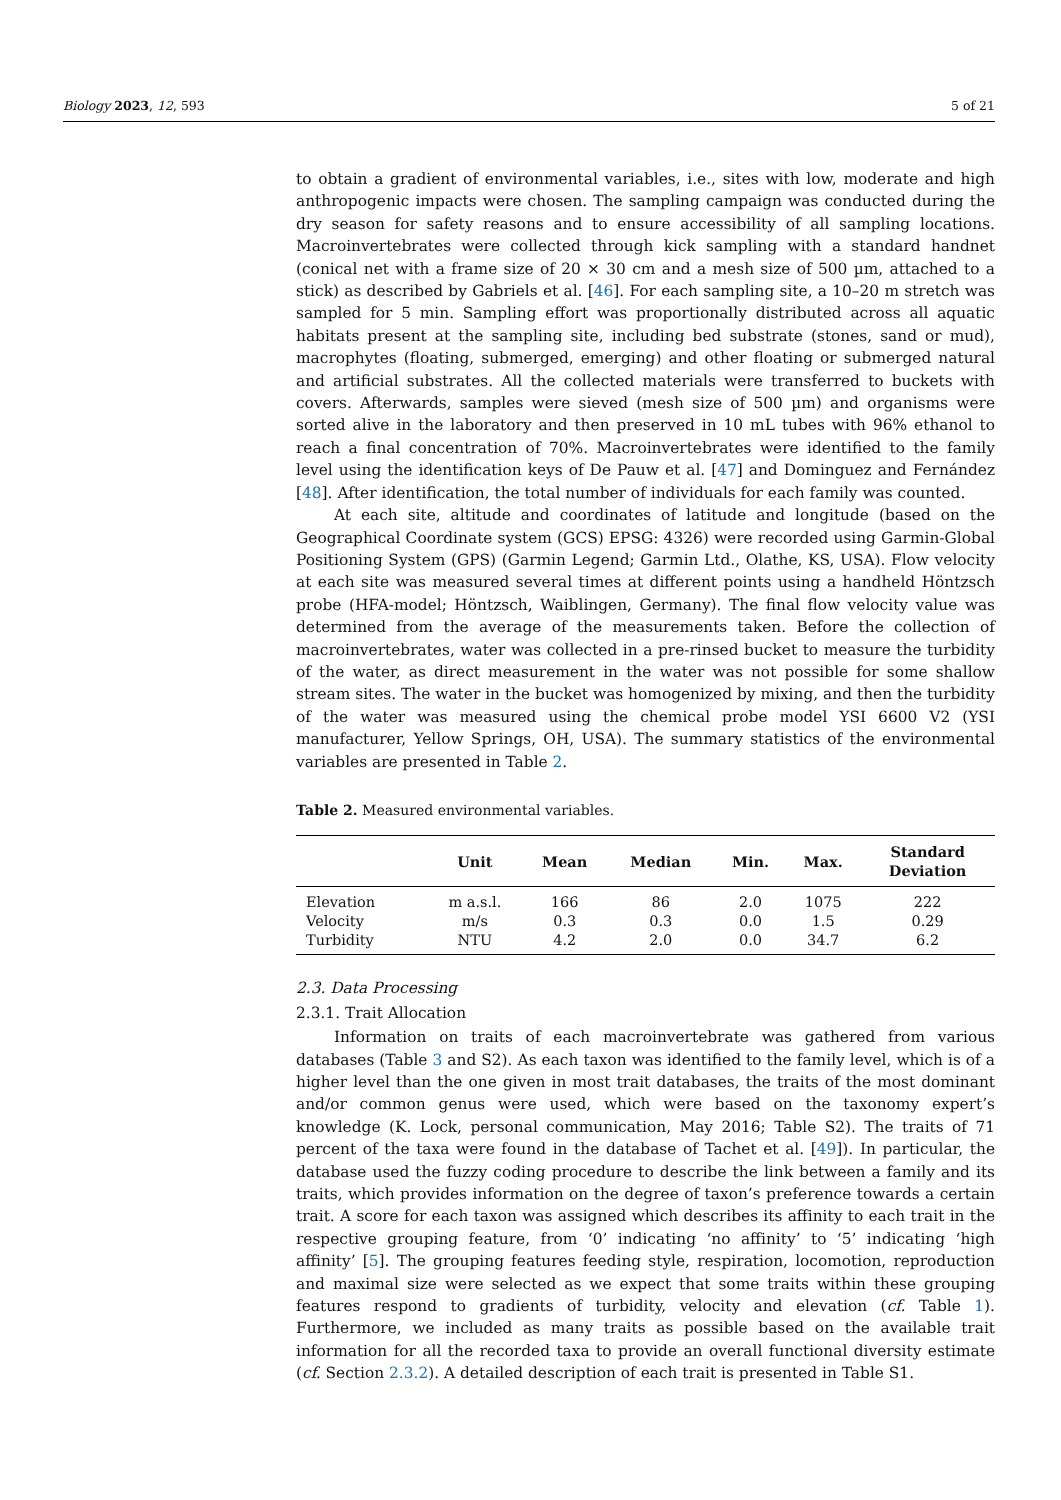Biology 2023, 12, 593 5 of 21
to obtain a gradient of environmental variables, i.e., sites with low, moderate and high anthropogenic impacts were chosen. The sampling campaign was conducted during the dry season for safety reasons and to ensure accessibility of all sampling locations. Macroinvertebrates were collected through kick sampling with a standard handnet (conical net with a frame size of 20 × 30 cm and a mesh size of 500 µm, attached to a stick) as described by Gabriels et al. [46]. For each sampling site, a 10–20 m stretch was sampled for 5 min. Sampling effort was proportionally distributed across all aquatic habitats present at the sampling site, including bed substrate (stones, sand or mud), macrophytes (floating, submerged, emerging) and other floating or submerged natural and artificial substrates. All the collected materials were transferred to buckets with covers. Afterwards, samples were sieved (mesh size of 500 µm) and organisms were sorted alive in the laboratory and then preserved in 10 mL tubes with 96% ethanol to reach a final concentration of 70%. Macroinvertebrates were identified to the family level using the identification keys of De Pauw et al. [47] and Dominguez and Fernández [48]. After identification, the total number of individuals for each family was counted.
At each site, altitude and coordinates of latitude and longitude (based on the Geographical Coordinate system (GCS) EPSG: 4326) were recorded using Garmin-Global Positioning System (GPS) (Garmin Legend; Garmin Ltd., Olathe, KS, USA). Flow velocity at each site was measured several times at different points using a handheld Höntzsch probe (HFA-model; Höntzsch, Waiblingen, Germany). The final flow velocity value was determined from the average of the measurements taken. Before the collection of macroinvertebrates, water was collected in a pre-rinsed bucket to measure the turbidity of the water, as direct measurement in the water was not possible for some shallow stream sites. The water in the bucket was homogenized by mixing, and then the turbidity of the water was measured using the chemical probe model YSI 6600 V2 (YSI manufacturer, Yellow Springs, OH, USA). The summary statistics of the environmental variables are presented in Table 2.
Table 2. Measured environmental variables.
| | Unit | Mean | Median | Min. | Max. | Standard Deviation |
| --- | --- | --- | --- | --- | --- | --- |
| Elevation | m a.s.l. | 166 | 86 | 2.0 | 1075 | 222 |
| Velocity | m/s | 0.3 | 0.3 | 0.0 | 1.5 | 0.29 |
| Turbidity | NTU | 4.2 | 2.0 | 0.0 | 34.7 | 6.2 |
2.3. Data Processing
2.3.1. Trait Allocation
Information on traits of each macroinvertebrate was gathered from various databases (Table 3 and S2). As each taxon was identified to the family level, which is of a higher level than the one given in most trait databases, the traits of the most dominant and/or common genus were used, which were based on the taxonomy expert’s knowledge (K. Lock, personal communication, May 2016; Table S2). The traits of 71 percent of the taxa were found in the database of Tachet et al. [49]). In particular, the database used the fuzzy coding procedure to describe the link between a family and its traits, which provides information on the degree of taxon’s preference towards a certain trait. A score for each taxon was assigned which describes its affinity to each trait in the respective grouping feature, from ‘0’ indicating ‘no affinity’ to ‘5’ indicating ‘high affinity’ [5]. The grouping features feeding style, respiration, locomotion, reproduction and maximal size were selected as we expect that some traits within these grouping features respond to gradients of turbidity, velocity and elevation (cf. Table 1). Furthermore, we included as many traits as possible based on the available trait information for all the recorded taxa to provide an overall functional diversity estimate (cf. Section 2.3.2). A detailed description of each trait is presented in Table S1.